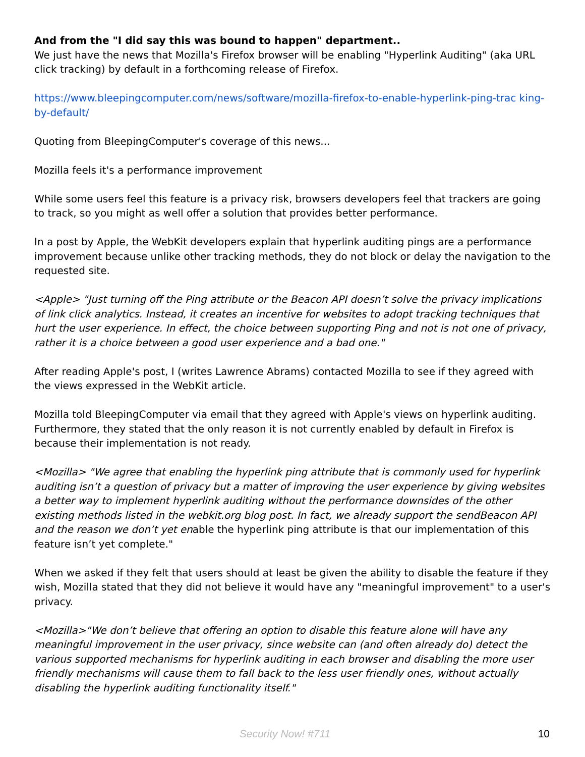And from the "I did say this was bound to happen" department..
We just have the news that Mozilla's Firefox browser will be enabling "Hyperlink Auditing" (aka URL click tracking) by default in a forthcoming release of Firefox.
https://www.bleepingcomputer.com/news/software/mozilla-firefox-to-enable-hyperlink-ping-trac king-by-default/
Quoting from BleepingComputer's coverage of this news...
Mozilla feels it's a performance improvement
While some users feel this feature is a privacy risk, browsers developers feel that trackers are going to track, so you might as well offer a solution that provides better performance.
In a post by Apple, the WebKit developers explain that hyperlink auditing pings are a performance improvement because unlike other tracking methods, they do not block or delay the navigation to the requested site.
<Apple> "Just turning off the Ping attribute or the Beacon API doesn’t solve the privacy implications of link click analytics. Instead, it creates an incentive for websites to adopt tracking techniques that hurt the user experience. In effect, the choice between supporting Ping and not is not one of privacy, rather it is a choice between a good user experience and a bad one."
After reading Apple's post, I (writes Lawrence Abrams) contacted Mozilla to see if they agreed with the views expressed in the WebKit article.
Mozilla told BleepingComputer via email that they agreed with Apple's views on hyperlink auditing. Furthermore, they stated that the only reason it is not currently enabled by default in Firefox is because their implementation is not ready.
<Mozilla> "We agree that enabling the hyperlink ping attribute that is commonly used for hyperlink auditing isn’t a question of privacy but a matter of improving the user experience by giving websites a better way to implement hyperlink auditing without the performance downsides of the other existing methods listed in the webkit.org blog post. In fact, we already support the sendBeacon API and the reason we don’t yet enable the hyperlink ping attribute is that our implementation of this feature isn’t yet complete."
When we asked if they felt that users should at least be given the ability to disable the feature if they wish, Mozilla stated that they did not believe it would have any "meaningful improvement" to a user's privacy.
<Mozilla>"We don’t believe that offering an option to disable this feature alone will have any meaningful improvement in the user privacy, since website can (and often already do) detect the various supported mechanisms for hyperlink auditing in each browser and disabling the more user friendly mechanisms will cause them to fall back to the less user friendly ones, without actually disabling the hyperlink auditing functionality itself."
Security Now! #711
10